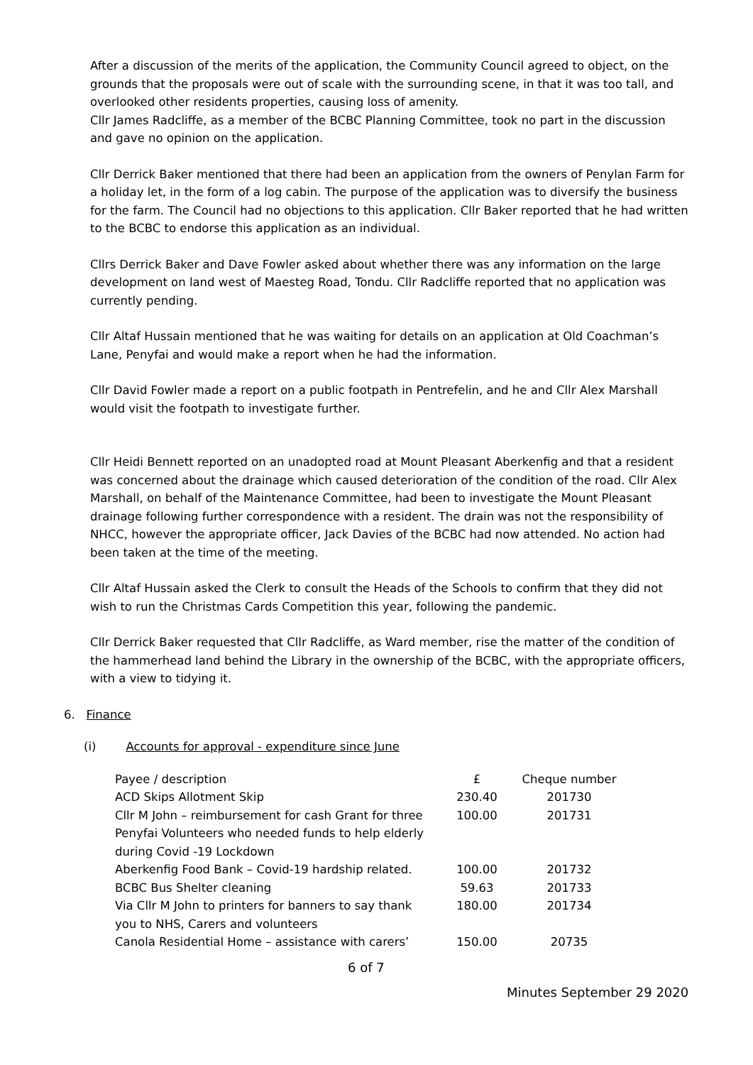After a discussion of the merits of the application, the Community Council agreed to object, on the grounds that the proposals were out of scale with the surrounding scene, in that it was too tall, and overlooked other residents properties, causing loss of amenity.
Cllr James Radcliffe, as a member of the BCBC Planning Committee, took no part in the discussion and gave no opinion on the application.
Cllr Derrick Baker mentioned that there had been an application from the owners of Penylan Farm for a holiday let, in the form of a log cabin. The purpose of the application was to diversify the business for the farm. The Council had no objections to this application. Cllr Baker reported that he had written to the BCBC to endorse this application as an individual.
Cllrs Derrick Baker and Dave Fowler asked about whether there was any information on the large development on land west of Maesteg Road, Tondu. Cllr Radcliffe reported that no application was currently pending.
Cllr Altaf Hussain mentioned that he was waiting for details on an application at Old Coachman’s Lane, Penyfai and would make a report when he had the information.
Cllr David Fowler made a report on a public footpath in Pentrefelin, and he and Cllr Alex Marshall would visit the footpath to investigate further.
Cllr Heidi Bennett reported on an unadopted road at Mount Pleasant Aberkenfig and that a resident was concerned about the drainage which caused deterioration of the condition of the road. Cllr Alex Marshall, on behalf of the Maintenance Committee, had been to investigate the Mount Pleasant drainage following further correspondence with a resident. The drain was not the responsibility of NHCC, however the appropriate officer, Jack Davies of the BCBC had now attended. No action had been taken at the time of the meeting.
Cllr Altaf Hussain asked the Clerk to consult the Heads of the Schools to confirm that they did not wish to run the Christmas Cards Competition this year, following the pandemic.
Cllr Derrick Baker requested that Cllr Radcliffe, as Ward member, rise the matter of the condition of the hammerhead land behind the Library in the ownership of the BCBC, with the appropriate officers, with a view to tidying it.
6. Finance
(i) Accounts for approval - expenditure since June
| Payee / description | £ | Cheque number |
| ACD Skips Allotment Skip | 230.40 | 201730 |
| Cllr M John – reimbursement for cash Grant for three Penyfai Volunteers who needed funds to help elderly during Covid -19 Lockdown | 100.00 | 201731 |
| Aberkenfig Food Bank – Covid-19 hardship related. | 100.00 | 201732 |
| BCBC Bus Shelter cleaning | 59.63 | 201733 |
| Via Cllr M John to printers for banners to say thank you to NHS, Carers and volunteers | 180.00 | 201734 |
| Canola Residential Home – assistance with carers’ | 150.00 | 20735 |
6 of 7
Minutes September 29 2020